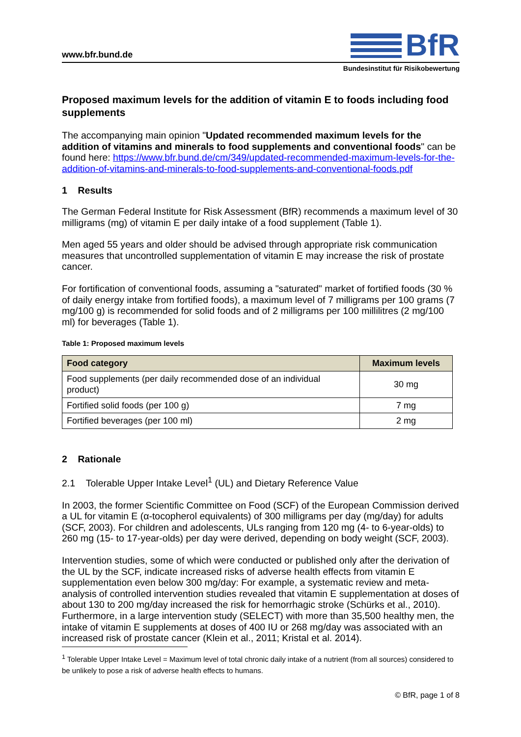www.bfr.bund.de
BfR
Bundesinstitut für Risikobewertung
Proposed maximum levels for the addition of vitamin E to foods including food supplements
The accompanying main opinion "Updated recommended maximum levels for the addition of vitamins and minerals to food supplements and conventional foods" can be found here: https://www.bfr.bund.de/cm/349/updated-recommended-maximum-levels-for-the-addition-of-vitamins-and-minerals-to-food-supplements-and-conventional-foods.pdf
1 Results
The German Federal Institute for Risk Assessment (BfR) recommends a maximum level of 30 milligrams (mg) of vitamin E per daily intake of a food supplement (Table 1).
Men aged 55 years and older should be advised through appropriate risk communication measures that uncontrolled supplementation of vitamin E may increase the risk of prostate cancer.
For fortification of conventional foods, assuming a "saturated" market of fortified foods (30 % of daily energy intake from fortified foods), a maximum level of 7 milligrams per 100 grams (7 mg/100 g) is recommended for solid foods and of 2 milligrams per 100 millilitres (2 mg/100 ml) for beverages (Table 1).
Table 1: Proposed maximum levels
| Food category | Maximum levels |
| --- | --- |
| Food supplements (per daily recommended dose of an individual product) | 30 mg |
| Fortified solid foods (per 100 g) | 7 mg |
| Fortified beverages (per 100 ml) | 2 mg |
2 Rationale
2.1 Tolerable Upper Intake Level<sup>1</sup> (UL) and Dietary Reference Value
In 2003, the former Scientific Committee on Food (SCF) of the European Commission derived a UL for vitamin E (α-tocopherol equivalents) of 300 milligrams per day (mg/day) for adults (SCF, 2003). For children and adolescents, ULs ranging from 120 mg (4- to 6-year-olds) to 260 mg (15- to 17-year-olds) per day were derived, depending on body weight (SCF, 2003).
Intervention studies, some of which were conducted or published only after the derivation of the UL by the SCF, indicate increased risks of adverse health effects from vitamin E supplementation even below 300 mg/day: For example, a systematic review and meta-analysis of controlled intervention studies revealed that vitamin E supplementation at doses of about 130 to 200 mg/day increased the risk for hemorrhagic stroke (Schürks et al., 2010). Furthermore, in a large intervention study (SELECT) with more than 35,500 healthy men, the intake of vitamin E supplements at doses of 400 IU or 268 mg/day was associated with an increased risk of prostate cancer (Klein et al., 2011; Kristal et al. 2014).
<sup>1</sup> Tolerable Upper Intake Level = Maximum level of total chronic daily intake of a nutrient (from all sources) considered to be unlikely to pose a risk of adverse health effects to humans.
© BfR, page 1 of 8